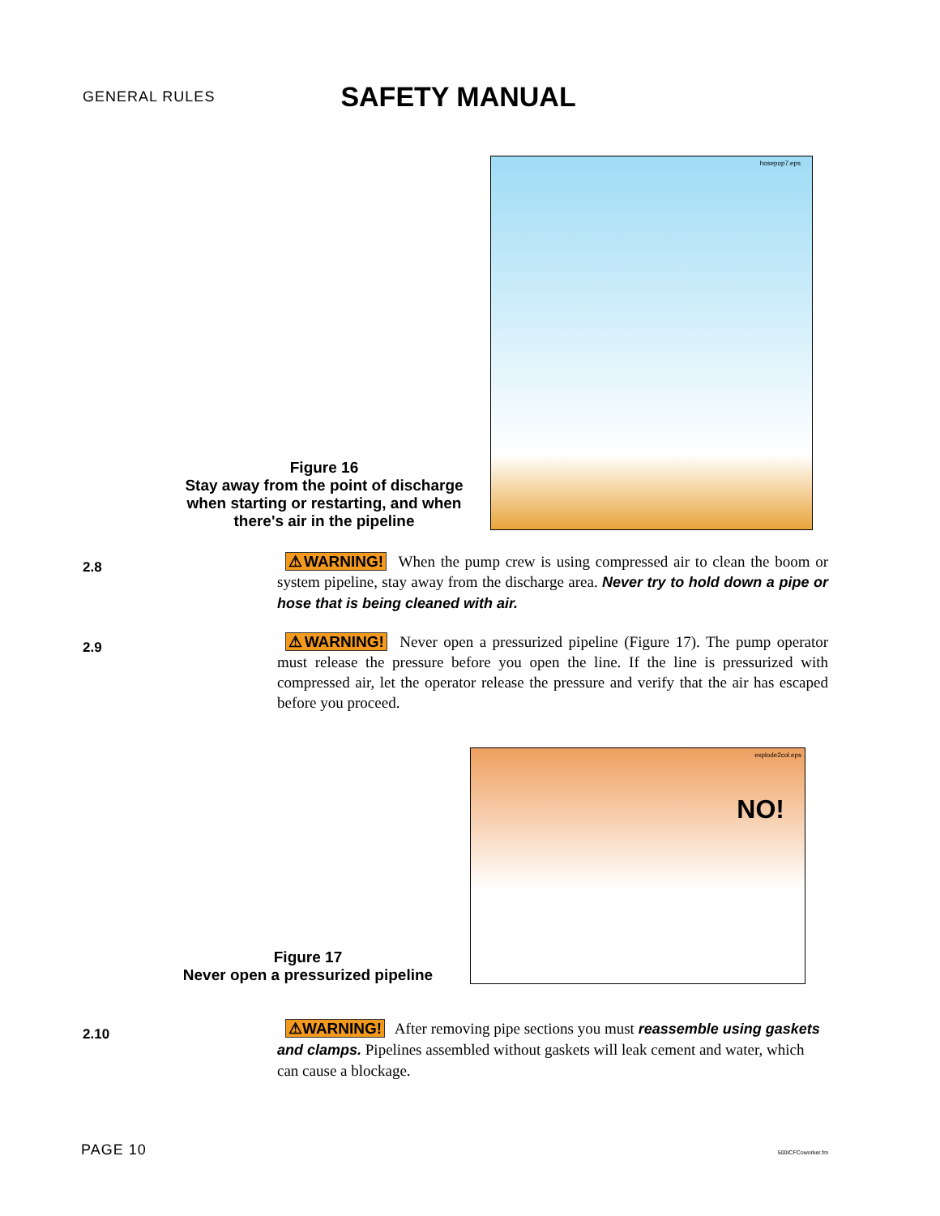GENERAL RULES SAFETY MANUAL
Figure 16
Stay away from the point of discharge when starting or restarting, and when there's air in the pipeline
hosepop7.eps
2.8
⚠WARNING! When the pump crew is using compressed air to clean the boom or system pipeline, stay away from the discharge area. Never try to hold down a pipe or hose that is being cleaned with air.
2.9
⚠WARNING! Never open a pressurized pipeline (Figure 17). The pump operator must release the pressure before you open the line. If the line is pressurized with compressed air, let the operator release the pressure and verify that the air has escaped before you proceed.
Figure 17
Never open a pressurized pipeline
explode2col.eps
NO!
2.10
⚠WARNING! After removing pipe sections you must reassemble using gaskets and clamps. Pipelines assembled without gaskets will leak cement and water, which can cause a blockage.
PAGE 10 500ICFCoworker.fm